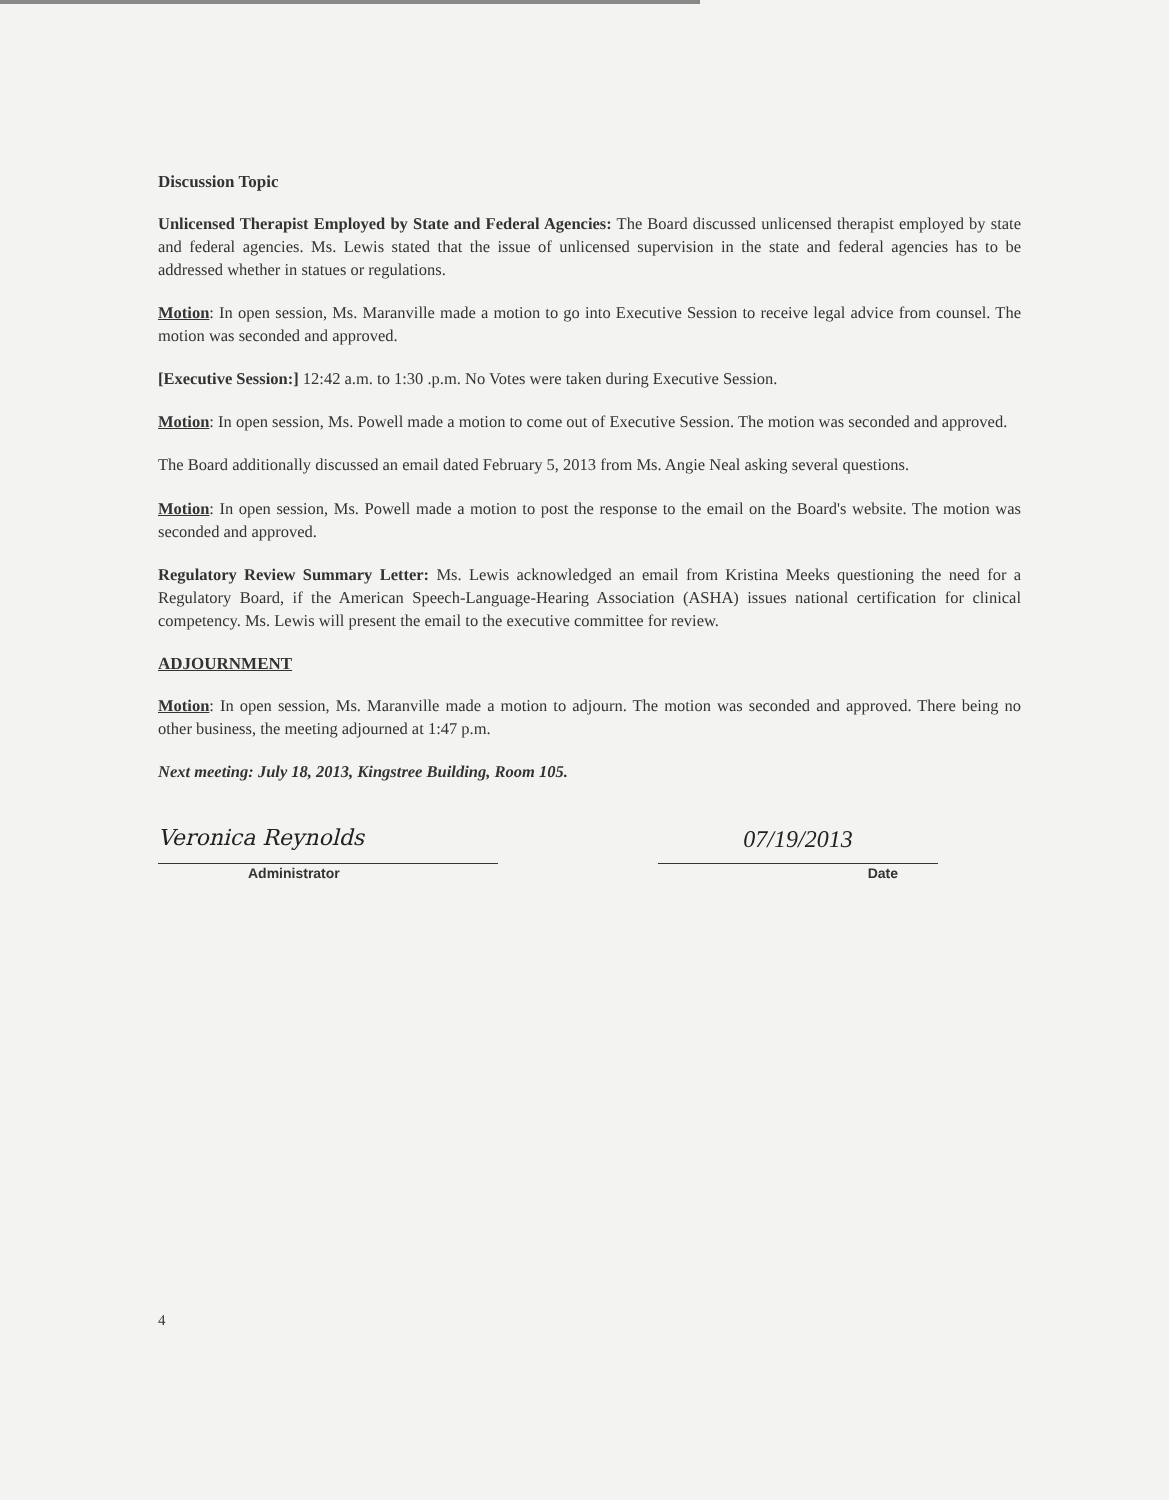Discussion Topic
Unlicensed Therapist Employed by State and Federal Agencies: The Board discussed unlicensed therapist employed by state and federal agencies. Ms. Lewis stated that the issue of unlicensed supervision in the state and federal agencies has to be addressed whether in statues or regulations.
Motion: In open session, Ms. Maranville made a motion to go into Executive Session to receive legal advice from counsel. The motion was seconded and approved.
[Executive Session:] 12:42 a.m. to 1:30 .p.m. No Votes were taken during Executive Session.
Motion: In open session, Ms. Powell made a motion to come out of Executive Session. The motion was seconded and approved.
The Board additionally discussed an email dated February 5, 2013 from Ms. Angie Neal asking several questions.
Motion: In open session, Ms. Powell made a motion to post the response to the email on the Board's website. The motion was seconded and approved.
Regulatory Review Summary Letter: Ms. Lewis acknowledged an email from Kristina Meeks questioning the need for a Regulatory Board, if the American Speech-Language-Hearing Association (ASHA) issues national certification for clinical competency. Ms. Lewis will present the email to the executive committee for review.
ADJOURNMENT
Motion: In open session, Ms. Maranville made a motion to adjourn. The motion was seconded and approved. There being no other business, the meeting adjourned at 1:47 p.m.
Next meeting: July 18, 2013, Kingstree Building, Room 105.
Veronica Reynolds 07/19/2013
Administrator Date
4